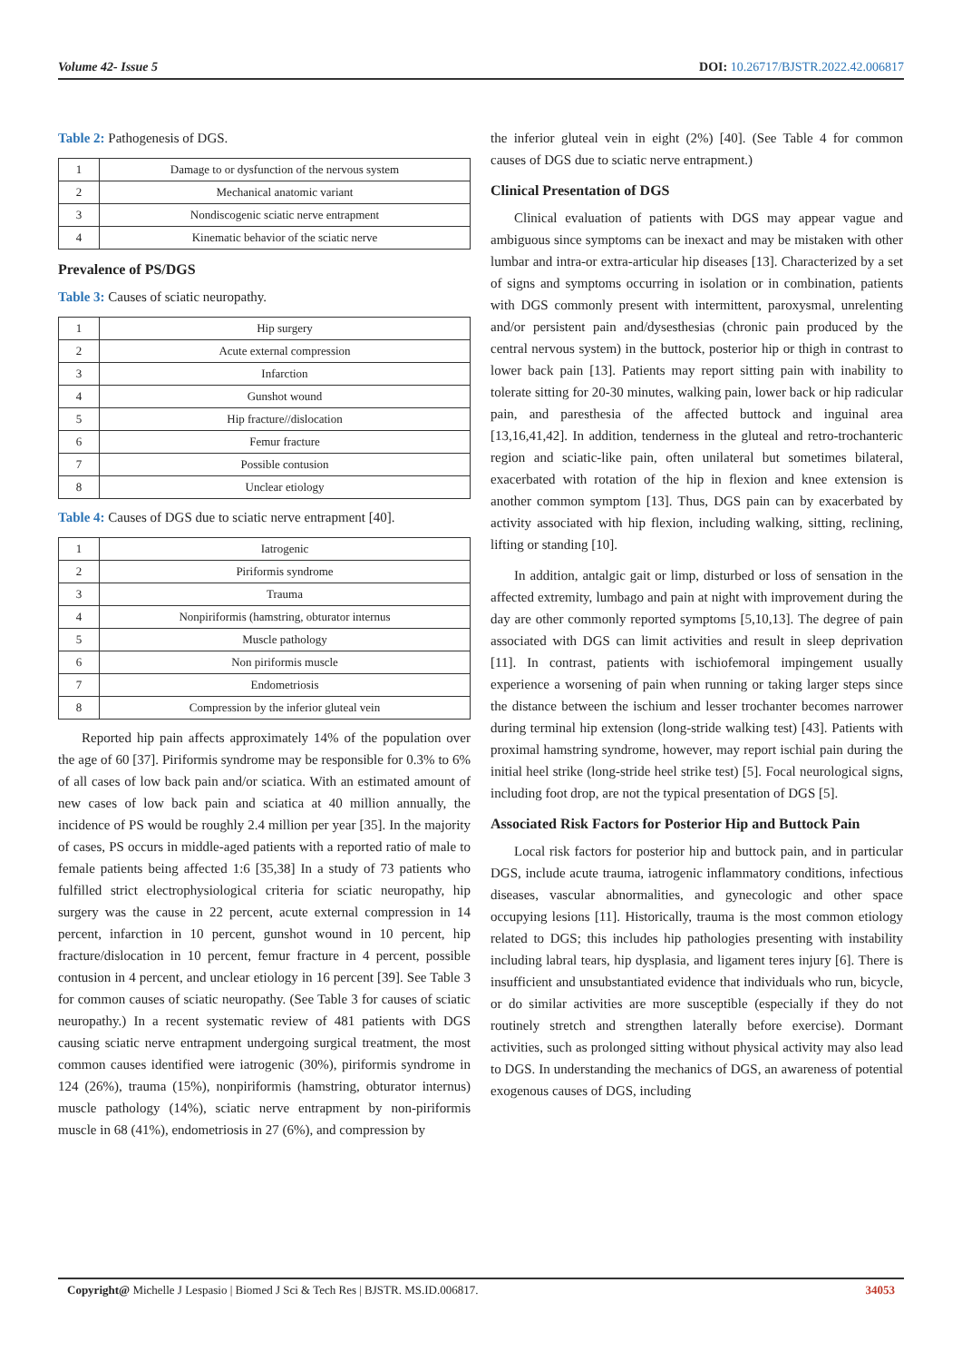Volume 42- Issue 5 DOI: 10.26717/BJSTR.2022.42.006817
Table 2: Pathogenesis of DGS.
| 1 | Damage to or dysfunction of the nervous system |
| 2 | Mechanical anatomic variant |
| 3 | Nondiscogenic sciatic nerve entrapment |
| 4 | Kinematic behavior of the sciatic nerve |
Prevalence of PS/DGS
Table 3: Causes of sciatic neuropathy.
| 1 | Hip surgery |
| 2 | Acute external compression |
| 3 | Infarction |
| 4 | Gunshot wound |
| 5 | Hip fracture//dislocation |
| 6 | Femur fracture |
| 7 | Possible contusion |
| 8 | Unclear etiology |
Table 4: Causes of DGS due to sciatic nerve entrapment [40].
| 1 | Iatrogenic |
| 2 | Piriformis syndrome |
| 3 | Trauma |
| 4 | Nonpiriformis (hamstring, obturator internus |
| 5 | Muscle pathology |
| 6 | Non piriformis muscle |
| 7 | Endometriosis |
| 8 | Compression by the inferior gluteal vein |
Reported hip pain affects approximately 14% of the population over the age of 60 [37]. Piriformis syndrome may be responsible for 0.3% to 6% of all cases of low back pain and/or sciatica. With an estimated amount of new cases of low back pain and sciatica at 40 million annually, the incidence of PS would be roughly 2.4 million per year [35]. In the majority of cases, PS occurs in middle-aged patients with a reported ratio of male to female patients being affected 1:6 [35,38] In a study of 73 patients who fulfilled strict electrophysiological criteria for sciatic neuropathy, hip surgery was the cause in 22 percent, acute external compression in 14 percent, infarction in 10 percent, gunshot wound in 10 percent, hip fracture/dislocation in 10 percent, femur fracture in 4 percent, possible contusion in 4 percent, and unclear etiology in 16 percent [39]. See Table 3 for common causes of sciatic neuropathy. (See Table 3 for causes of sciatic neuropathy.) In a recent systematic review of 481 patients with DGS causing sciatic nerve entrapment undergoing surgical treatment, the most common causes identified were iatrogenic (30%), piriformis syndrome in 124 (26%), trauma (15%), nonpiriformis (hamstring, obturator internus) muscle pathology (14%), sciatic nerve entrapment by non-piriformis muscle in 68 (41%), endometriosis in 27 (6%), and compression by
the inferior gluteal vein in eight (2%) [40]. (See Table 4 for common causes of DGS due to sciatic nerve entrapment.)
Clinical Presentation of DGS
Clinical evaluation of patients with DGS may appear vague and ambiguous since symptoms can be inexact and may be mistaken with other lumbar and intra-or extra-articular hip diseases [13]. Characterized by a set of signs and symptoms occurring in isolation or in combination, patients with DGS commonly present with intermittent, paroxysmal, unrelenting and/or persistent pain and/dysesthesias (chronic pain produced by the central nervous system) in the buttock, posterior hip or thigh in contrast to lower back pain [13]. Patients may report sitting pain with inability to tolerate sitting for 20-30 minutes, walking pain, lower back or hip radicular pain, and paresthesia of the affected buttock and inguinal area [13,16,41,42]. In addition, tenderness in the gluteal and retro-trochanteric region and sciatic-like pain, often unilateral but sometimes bilateral, exacerbated with rotation of the hip in flexion and knee extension is another common symptom [13]. Thus, DGS pain can by exacerbated by activity associated with hip flexion, including walking, sitting, reclining, lifting or standing [10].
In addition, antalgic gait or limp, disturbed or loss of sensation in the affected extremity, lumbago and pain at night with improvement during the day are other commonly reported symptoms [5,10,13]. The degree of pain associated with DGS can limit activities and result in sleep deprivation [11]. In contrast, patients with ischiofemoral impingement usually experience a worsening of pain when running or taking larger steps since the distance between the ischium and lesser trochanter becomes narrower during terminal hip extension (long-stride walking test) [43]. Patients with proximal hamstring syndrome, however, may report ischial pain during the initial heel strike (long-stride heel strike test) [5]. Focal neurological signs, including foot drop, are not the typical presentation of DGS [5].
Associated Risk Factors for Posterior Hip and Buttock Pain
Local risk factors for posterior hip and buttock pain, and in particular DGS, include acute trauma, iatrogenic inflammatory conditions, infectious diseases, vascular abnormalities, and gynecologic and other space occupying lesions [11]. Historically, trauma is the most common etiology related to DGS; this includes hip pathologies presenting with instability including labral tears, hip dysplasia, and ligament teres injury [6]. There is insufficient and unsubstantiated evidence that individuals who run, bicycle, or do similar activities are more susceptible (especially if they do not routinely stretch and strengthen laterally before exercise). Dormant activities, such as prolonged sitting without physical activity may also lead to DGS. In understanding the mechanics of DGS, an awareness of potential exogenous causes of DGS, including
Copyright@ Michelle J Lespasio | Biomed J Sci & Tech Res | BJSTR. MS.ID.006817. 34053